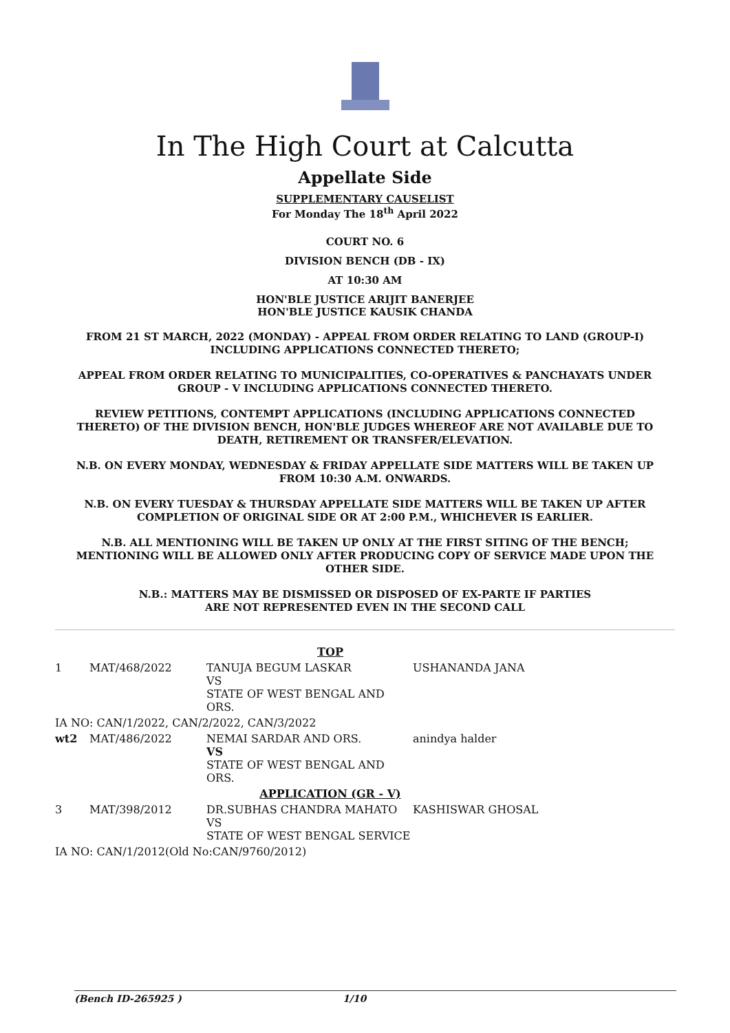In The High Court at Calcutta
Appellate Side
SUPPLEMENTARY CAUSELIST
For Monday The 18<sup>th</sup> April 2022
COURT NO. 6
DIVISION BENCH (DB - IX)
AT 10:30 AM
HON'BLE JUSTICE ARIJIT BANERJEE
HON'BLE JUSTICE KAUSIK CHANDA
FROM 21 ST MARCH, 2022 (MONDAY) - APPEAL FROM ORDER RELATING TO LAND (GROUP-I) INCLUDING APPLICATIONS CONNECTED THERETO;
APPEAL FROM ORDER RELATING TO MUNICIPALITIES, CO-OPERATIVES & PANCHAYATS UNDER GROUP - V INCLUDING APPLICATIONS CONNECTED THERETO.
REVIEW PETITIONS, CONTEMPT APPLICATIONS (INCLUDING APPLICATIONS CONNECTED THERETO) OF THE DIVISION BENCH, HON'BLE JUDGES WHEREOF ARE NOT AVAILABLE DUE TO DEATH, RETIREMENT OR TRANSFER/ELEVATION.
N.B. ON EVERY MONDAY, WEDNESDAY & FRIDAY APPELLATE SIDE MATTERS WILL BE TAKEN UP FROM 10:30 A.M. ONWARDS.
N.B. ON EVERY TUESDAY & THURSDAY APPELLATE SIDE MATTERS WILL BE TAKEN UP AFTER COMPLETION OF ORIGINAL SIDE OR AT 2:00 P.M., WHICHEVER IS EARLIER.
N.B. ALL MENTIONING WILL BE TAKEN UP ONLY AT THE FIRST SITING OF THE BENCH; MENTIONING WILL BE ALLOWED ONLY AFTER PRODUCING COPY OF SERVICE MADE UPON THE OTHER SIDE.
N.B.: MATTERS MAY BE DISMISSED OR DISPOSED OF EX-PARTE IF PARTIES ARE NOT REPRESENTED EVEN IN THE SECOND CALL
| TOP | | | |
| 1 | MAT/468/2022 | TANUJA BEGUM LASKAR VS STATE OF WEST BENGAL AND ORS. | USHANANDA JANA |
| IA NO: CAN/1/2022, CAN/2/2022, CAN/3/2022 | | | |
| wt2 | MAT/486/2022 | NEMAI SARDAR AND ORS. VS STATE OF WEST BENGAL AND ORS. | anindya halder |
| APPLICATION (GR - V) | | | |
| 3 | MAT/398/2012 | DR.SUBHAS CHANDRA MAHATO VS STATE OF WEST BENGAL SERVICE | KASHISWAR GHOSAL |
| IA NO: CAN/1/2012(Old No:CAN/9760/2012) | | | |
(Bench ID-265925 ) 1/10